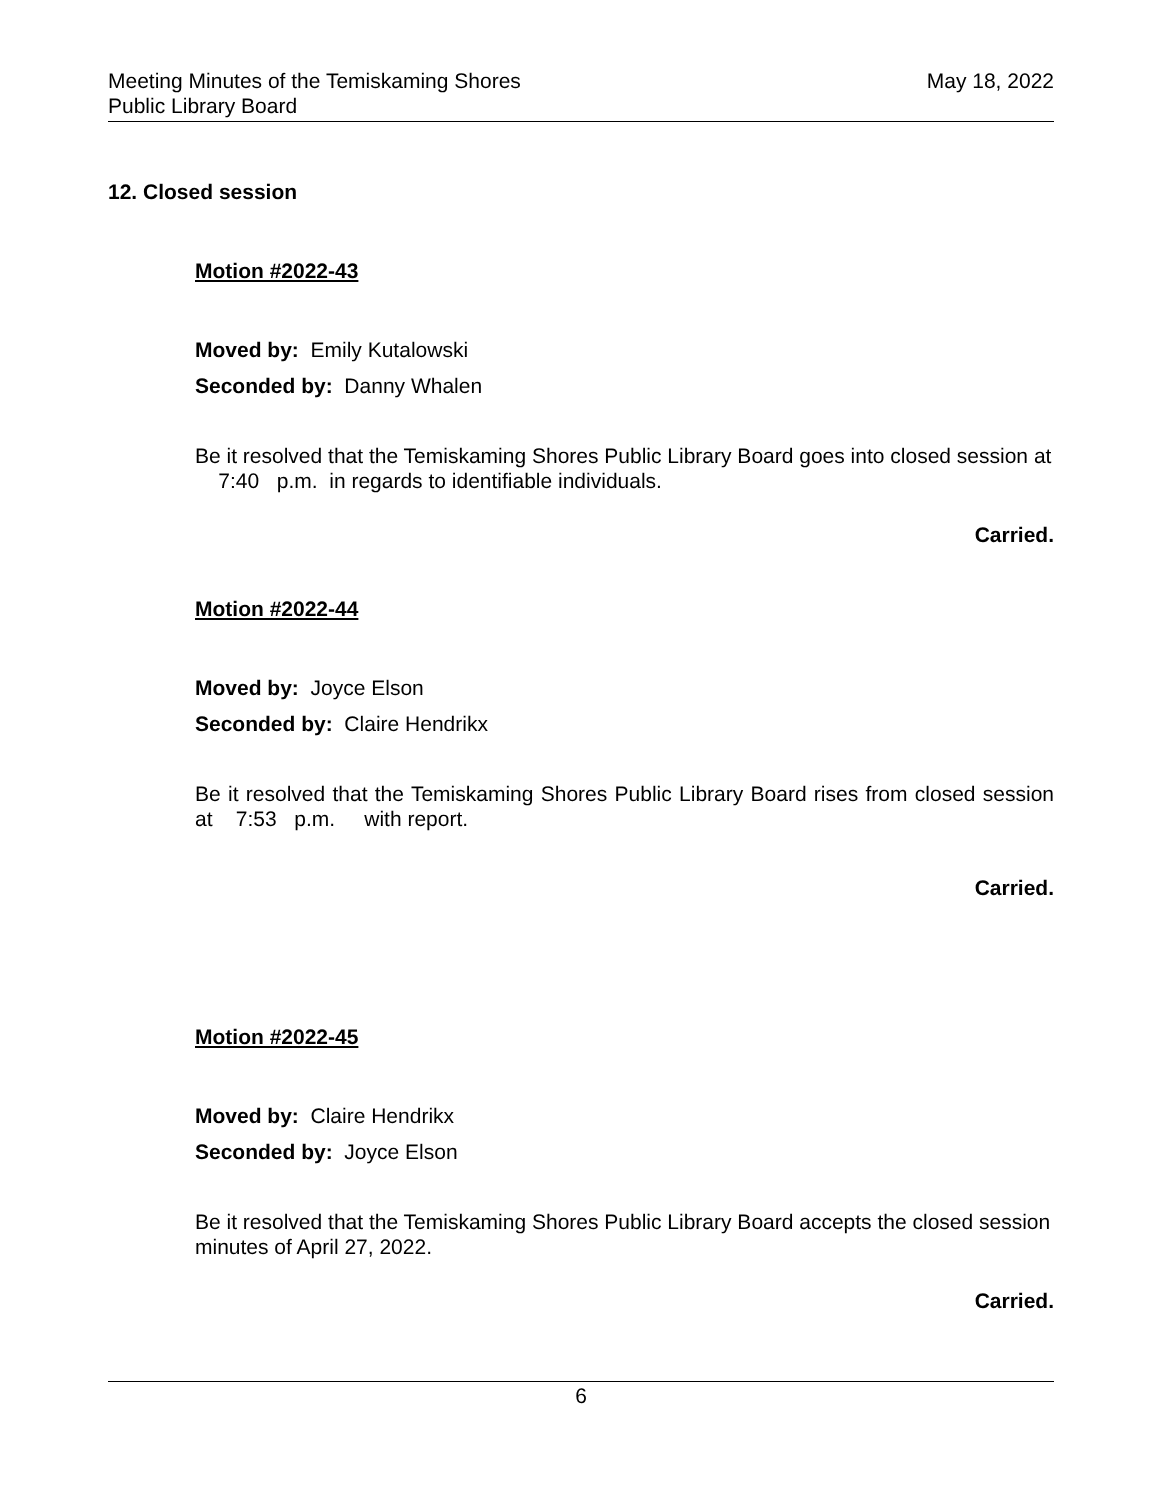Meeting Minutes of the Temiskaming Shores
Public Library Board
May 18, 2022
12. Closed session
Motion #2022-43
Moved by: Emily Kutalowski
Seconded by: Danny Whalen
Be it resolved that the Temiskaming Shores Public Library Board goes into closed session at 7:40 p.m. in regards to identifiable individuals.
Carried.
Motion #2022-44
Moved by: Joyce Elson
Seconded by: Claire Hendrikx
Be it resolved that the Temiskaming Shores Public Library Board rises from closed session at 7:53 p.m. with report.
Carried.
Motion #2022-45
Moved by: Claire Hendrikx
Seconded by: Joyce Elson
Be it resolved that the Temiskaming Shores Public Library Board accepts the closed session minutes of April 27, 2022.
Carried.
6